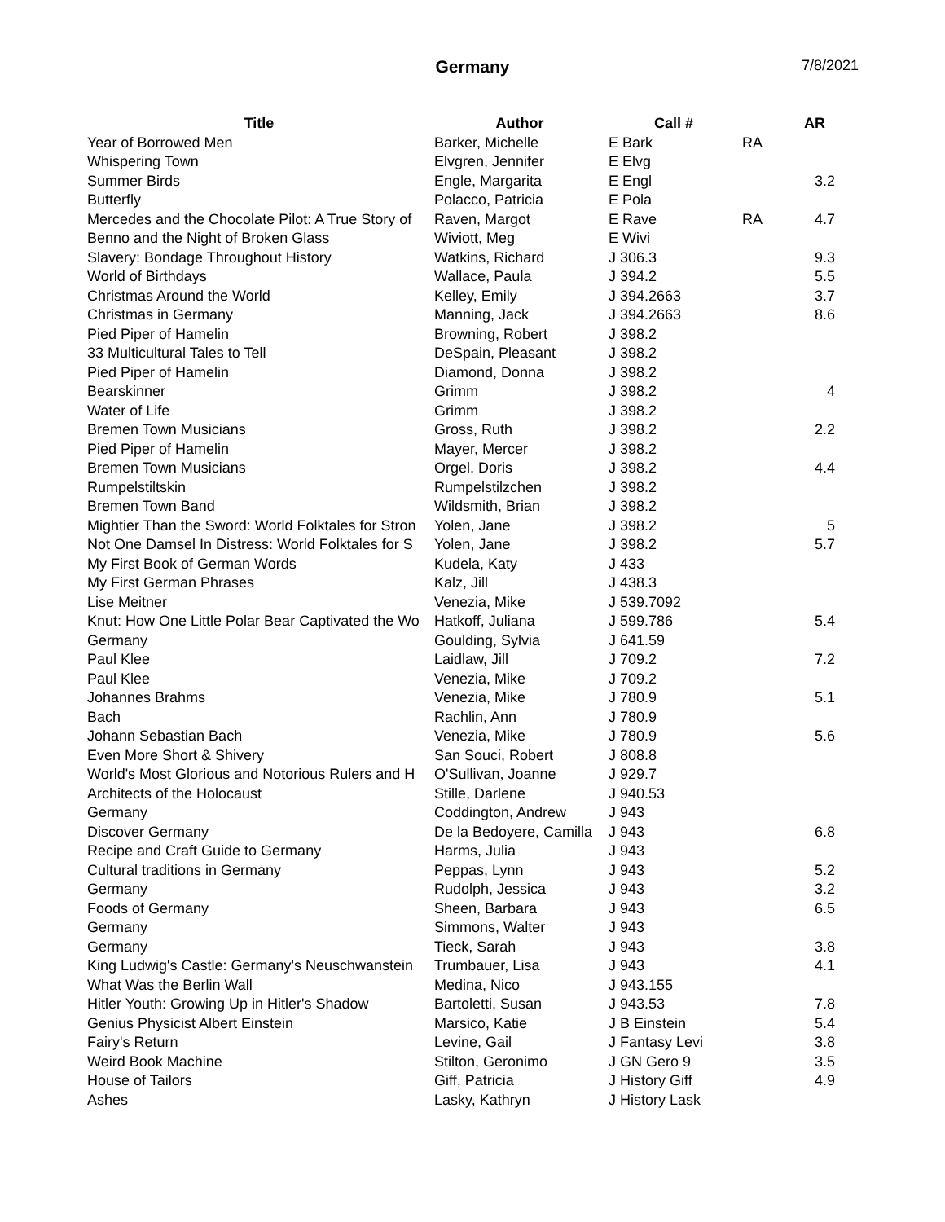Germany 7/8/2021
| Title | Author | Call # | | AR |
| --- | --- | --- | --- | --- |
| Year of Borrowed Men | Barker, Michelle | E Bark | RA | |
| Whispering Town | Elvgren, Jennifer | E Elvg | | |
| Summer Birds | Engle, Margarita | E Engl | | 3.2 |
| Butterfly | Polacco, Patricia | E Pola | | |
| Mercedes and the Chocolate Pilot: A True Story of | Raven, Margot | E Rave | RA | 4.7 |
| Benno and the Night of Broken Glass | Wiviott, Meg | E Wivi | | |
| Slavery: Bondage Throughout History | Watkins, Richard | J 306.3 | | 9.3 |
| World of Birthdays | Wallace, Paula | J 394.2 | | 5.5 |
| Christmas Around the World | Kelley, Emily | J 394.2663 | | 3.7 |
| Christmas in Germany | Manning, Jack | J 394.2663 | | 8.6 |
| Pied Piper of Hamelin | Browning, Robert | J 398.2 | | |
| 33 Multicultural Tales to Tell | DeSpain, Pleasant | J 398.2 | | |
| Pied Piper of Hamelin | Diamond, Donna | J 398.2 | | |
| Bearskinner | Grimm | J 398.2 | | 4 |
| Water of Life | Grimm | J 398.2 | | |
| Bremen Town Musicians | Gross, Ruth | J 398.2 | | 2.2 |
| Pied Piper of Hamelin | Mayer, Mercer | J 398.2 | | |
| Bremen Town Musicians | Orgel, Doris | J 398.2 | | 4.4 |
| Rumpelstiltskin | Rumpelstilzchen | J 398.2 | | |
| Bremen Town Band | Wildsmith, Brian | J 398.2 | | |
| Mightier Than the Sword: World Folktales for Stron | Yolen, Jane | J 398.2 | | 5 |
| Not One Damsel In Distress: World Folktales for S | Yolen, Jane | J 398.2 | | 5.7 |
| My First Book of German Words | Kudela, Katy | J 433 | | |
| My First German Phrases | Kalz, Jill | J 438.3 | | |
| Lise Meitner | Venezia, Mike | J 539.7092 | | |
| Knut: How One Little Polar Bear Captivated the Wo | Hatkoff, Juliana | J 599.786 | | 5.4 |
| Germany | Goulding, Sylvia | J 641.59 | | |
| Paul Klee | Laidlaw, Jill | J 709.2 | | 7.2 |
| Paul Klee | Venezia, Mike | J 709.2 | | |
| Johannes Brahms | Venezia, Mike | J 780.9 | | 5.1 |
| Bach | Rachlin, Ann | J 780.9 | | |
| Johann Sebastian Bach | Venezia, Mike | J 780.9 | | 5.6 |
| Even More Short & Shivery | San Souci, Robert | J 808.8 | | |
| World's Most Glorious and Notorious Rulers and H | O'Sullivan, Joanne | J 929.7 | | |
| Architects of the Holocaust | Stille, Darlene | J 940.53 | | |
| Germany | Coddington, Andrew | J 943 | | |
| Discover Germany | De la Bedoyere, Camilla | J 943 | | 6.8 |
| Recipe and Craft Guide to Germany | Harms, Julia | J 943 | | |
| Cultural traditions in Germany | Peppas, Lynn | J 943 | | 5.2 |
| Germany | Rudolph, Jessica | J 943 | | 3.2 |
| Foods of Germany | Sheen, Barbara | J 943 | | 6.5 |
| Germany | Simmons, Walter | J 943 | | |
| Germany | Tieck, Sarah | J 943 | | 3.8 |
| King Ludwig's Castle: Germany's Neuschwanstein | Trumbauer, Lisa | J 943 | | 4.1 |
| What Was the Berlin Wall | Medina, Nico | J 943.155 | | |
| Hitler Youth: Growing Up in Hitler's Shadow | Bartoletti, Susan | J 943.53 | | 7.8 |
| Genius Physicist Albert Einstein | Marsico, Katie | J B Einstein | | 5.4 |
| Fairy's Return | Levine, Gail | J Fantasy Levi | | 3.8 |
| Weird Book Machine | Stilton, Geronimo | J GN Gero 9 | | 3.5 |
| House of Tailors | Giff, Patricia | J History Giff | | 4.9 |
| Ashes | Lasky, Kathryn | J History Lask | | |